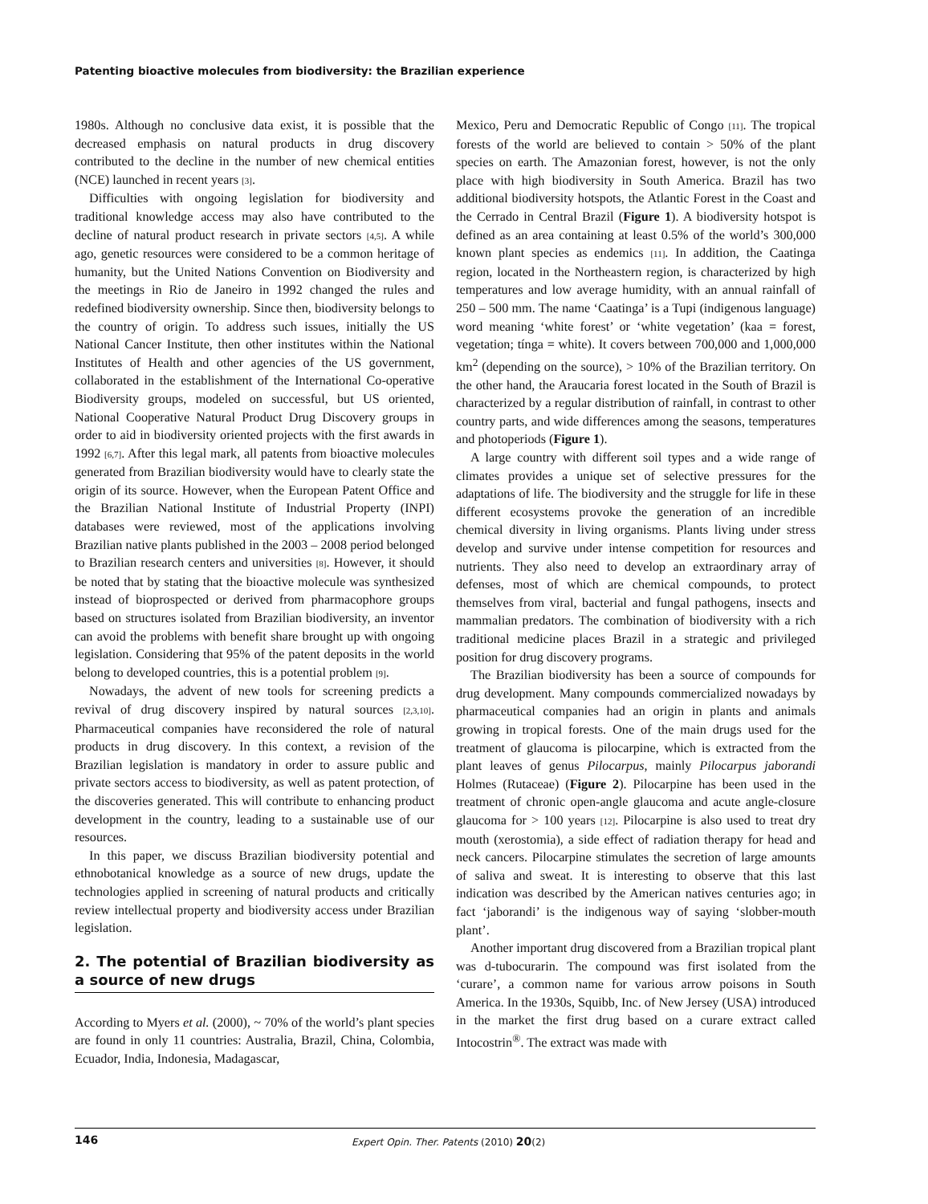Patenting bioactive molecules from biodiversity: the Brazilian experience
1980s. Although no conclusive data exist, it is possible that the decreased emphasis on natural products in drug discovery contributed to the decline in the number of new chemical entities (NCE) launched in recent years [3].
Difficulties with ongoing legislation for biodiversity and traditional knowledge access may also have contributed to the decline of natural product research in private sectors [4,5]. A while ago, genetic resources were considered to be a common heritage of humanity, but the United Nations Convention on Biodiversity and the meetings in Rio de Janeiro in 1992 changed the rules and redefined biodiversity ownership. Since then, biodiversity belongs to the country of origin. To address such issues, initially the US National Cancer Institute, then other institutes within the National Institutes of Health and other agencies of the US government, collaborated in the establishment of the International Co-operative Biodiversity groups, modeled on successful, but US oriented, National Cooperative Natural Product Drug Discovery groups in order to aid in biodiversity oriented projects with the first awards in 1992 [6,7]. After this legal mark, all patents from bioactive molecules generated from Brazilian biodiversity would have to clearly state the origin of its source. However, when the European Patent Office and the Brazilian National Institute of Industrial Property (INPI) databases were reviewed, most of the applications involving Brazilian native plants published in the 2003 – 2008 period belonged to Brazilian research centers and universities [8]. However, it should be noted that by stating that the bioactive molecule was synthesized instead of bioprospected or derived from pharmacophore groups based on structures isolated from Brazilian biodiversity, an inventor can avoid the problems with benefit share brought up with ongoing legislation. Considering that 95% of the patent deposits in the world belong to developed countries, this is a potential problem [9].
Nowadays, the advent of new tools for screening predicts a revival of drug discovery inspired by natural sources [2,3,10]. Pharmaceutical companies have reconsidered the role of natural products in drug discovery. In this context, a revision of the Brazilian legislation is mandatory in order to assure public and private sectors access to biodiversity, as well as patent protection, of the discoveries generated. This will contribute to enhancing product development in the country, leading to a sustainable use of our resources.
In this paper, we discuss Brazilian biodiversity potential and ethnobotanical knowledge as a source of new drugs, update the technologies applied in screening of natural products and critically review intellectual property and biodiversity access under Brazilian legislation.
2. The potential of Brazilian biodiversity as a source of new drugs
According to Myers et al. (2000), ~ 70% of the world’s plant species are found in only 11 countries: Australia, Brazil, China, Colombia, Ecuador, India, Indonesia, Madagascar,
Mexico, Peru and Democratic Republic of Congo [11]. The tropical forests of the world are believed to contain > 50% of the plant species on earth. The Amazonian forest, however, is not the only place with high biodiversity in South America. Brazil has two additional biodiversity hotspots, the Atlantic Forest in the Coast and the Cerrado in Central Brazil (Figure 1). A biodiversity hotspot is defined as an area containing at least 0.5% of the world’s 300,000 known plant species as endemics [11]. In addition, the Caatinga region, located in the Northeastern region, is characterized by high temperatures and low average humidity, with an annual rainfall of 250 – 500 mm. The name ‘Caatinga’ is a Tupi (indigenous language) word meaning ‘white forest’ or ‘white vegetation’ (kaa = forest, vegetation; tínga = white). It covers between 700,000 and 1,000,000 km<sup>2</sup> (depending on the source), > 10% of the Brazilian territory. On the other hand, the Araucaria forest located in the South of Brazil is characterized by a regular distribution of rainfall, in contrast to other country parts, and wide differences among the seasons, temperatures and photoperiods (Figure 1).
A large country with different soil types and a wide range of climates provides a unique set of selective pressures for the adaptations of life. The biodiversity and the struggle for life in these different ecosystems provoke the generation of an incredible chemical diversity in living organisms. Plants living under stress develop and survive under intense competition for resources and nutrients. They also need to develop an extraordinary array of defenses, most of which are chemical compounds, to protect themselves from viral, bacterial and fungal pathogens, insects and mammalian predators. The combination of biodiversity with a rich traditional medicine places Brazil in a strategic and privileged position for drug discovery programs.
The Brazilian biodiversity has been a source of compounds for drug development. Many compounds commercialized nowadays by pharmaceutical companies had an origin in plants and animals growing in tropical forests. One of the main drugs used for the treatment of glaucoma is pilocarpine, which is extracted from the plant leaves of genus Pilocarpus, mainly Pilocarpus jaborandi Holmes (Rutaceae) (Figure 2). Pilocarpine has been used in the treatment of chronic open-angle glaucoma and acute angle-closure glaucoma for > 100 years [12]. Pilocarpine is also used to treat dry mouth (xerostomia), a side effect of radiation therapy for head and neck cancers. Pilocarpine stimulates the secretion of large amounts of saliva and sweat. It is interesting to observe that this last indication was described by the American natives centuries ago; in fact ‘jaborandi’ is the indigenous way of saying ‘slobber-mouth plant’.
Another important drug discovered from a Brazilian tropical plant was d-tubocurarin. The compound was first isolated from the ‘curare’, a common name for various arrow poisons in South America. In the 1930s, Squibb, Inc. of New Jersey (USA) introduced in the market the first drug based on a curare extract called Intocostrin<sup>®</sup>. The extract was made with
146 Expert Opin. Ther. Patents (2010) 20(2)